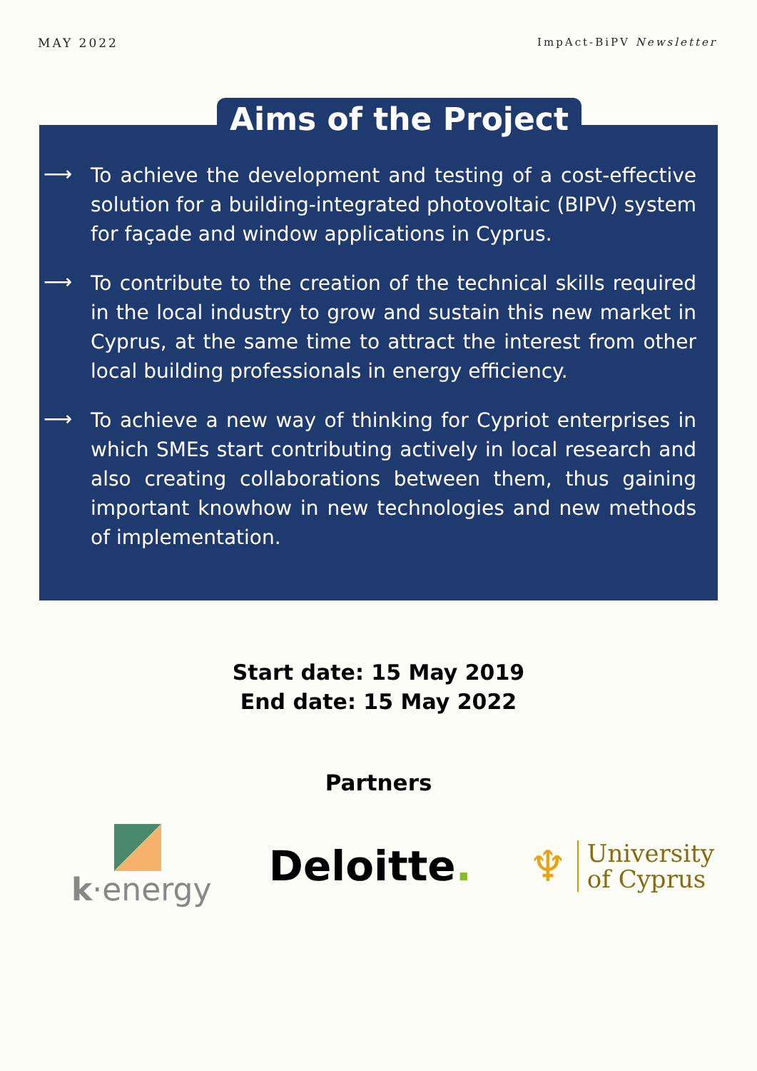MAY 2022 ImpAct-BiPV Newsletter
Aims of the Project
⟶ To achieve the development and testing of a cost-effective solution for a building-integrated photovoltaic (BIPV) system for façade and window applications in Cyprus.
⟶ To contribute to the creation of the technical skills required in the local industry to grow and sustain this new market in Cyprus, at the same time to attract the interest from other local building professionals in energy efficiency.
⟶ To achieve a new way of thinking for Cypriot enterprises in which SMEs start contributing actively in local research and also creating collaborations between them, thus gaining important knowhow in new technologies and new methods of implementation.
Start date: 15 May 2019
End date: 15 May 2022
Partners
k·energy
Deloitte.
♆
University
of Cyprus